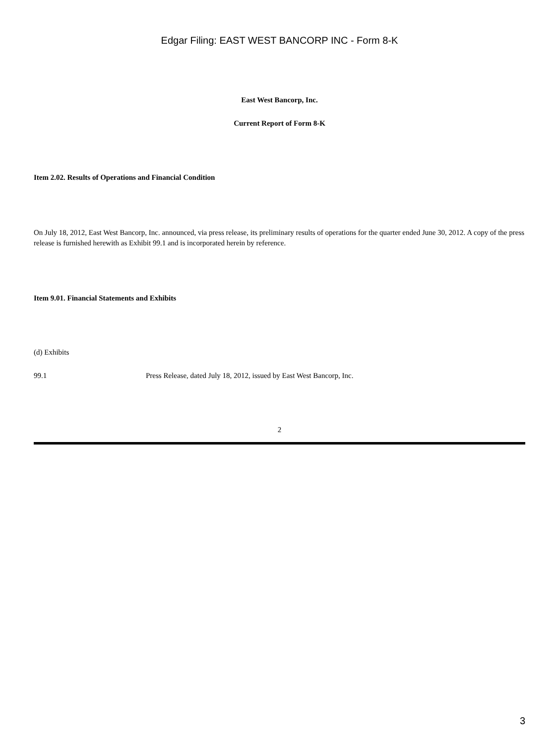Edgar Filing: EAST WEST BANCORP INC - Form 8-K
East West Bancorp, Inc.
Current Report of Form 8-K
Item 2.02. Results of Operations and Financial Condition
On July 18, 2012, East West Bancorp, Inc. announced, via press release, its preliminary results of operations for the quarter ended June 30, 2012. A copy of the press release is furnished herewith as Exhibit 99.1 and is incorporated herein by reference.
Item 9.01. Financial Statements and Exhibits
(d) Exhibits
99.1 Press Release, dated July 18, 2012, issued by East West Bancorp, Inc.
2
3